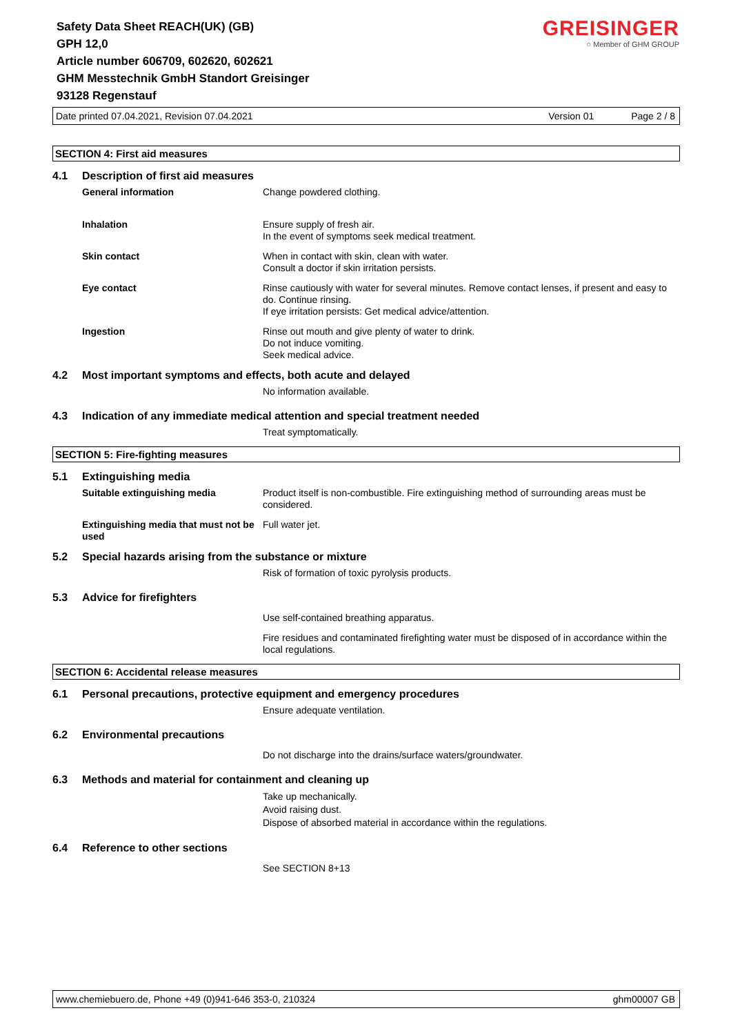Safety Data Sheet REACH(UK) (GB)
GPH 12,0
Article number 606709, 602620, 602621
GHM Messtechnik GmbH Standort Greisinger
93128 Regenstauf
GREISINGER
○ Member of GHM GROUP
Date printed 07.04.2021, Revision 07.04.2021 Version 01 Page 2 / 8
SECTION 4: First aid measures
4.1 Description of first aid measures
General information Change powdered clothing.
Inhalation Ensure supply of fresh air.
In the event of symptoms seek medical treatment.
Skin contact When in contact with skin, clean with water.
Consult a doctor if skin irritation persists.
Eye contact Rinse cautiously with water for several minutes. Remove contact lenses, if present and easy to do. Continue rinsing.
If eye irritation persists: Get medical advice/attention.
Ingestion Rinse out mouth and give plenty of water to drink.
Do not induce vomiting.
Seek medical advice.
4.2 Most important symptoms and effects, both acute and delayed
No information available.
4.3 Indication of any immediate medical attention and special treatment needed
Treat symptomatically.
SECTION 5: Fire-fighting measures
5.1 Extinguishing media
Suitable extinguishing media Product itself is non-combustible. Fire extinguishing method of surrounding areas must be considered.
Extinguishing media that must not be used
Full water jet.
5.2 Special hazards arising from the substance or mixture
Risk of formation of toxic pyrolysis products.
5.3 Advice for firefighters
Use self-contained breathing apparatus.
Fire residues and contaminated firefighting water must be disposed of in accordance within the local regulations.
SECTION 6: Accidental release measures
6.1 Personal precautions, protective equipment and emergency procedures
Ensure adequate ventilation.
6.2 Environmental precautions
Do not discharge into the drains/surface waters/groundwater.
6.3 Methods and material for containment and cleaning up
Take up mechanically.
Avoid raising dust.
Dispose of absorbed material in accordance within the regulations.
6.4 Reference to other sections
See SECTION 8+13
www.chemiebuero.de, Phone +49 (0)941-646 353-0, 210324 ghm00007 GB